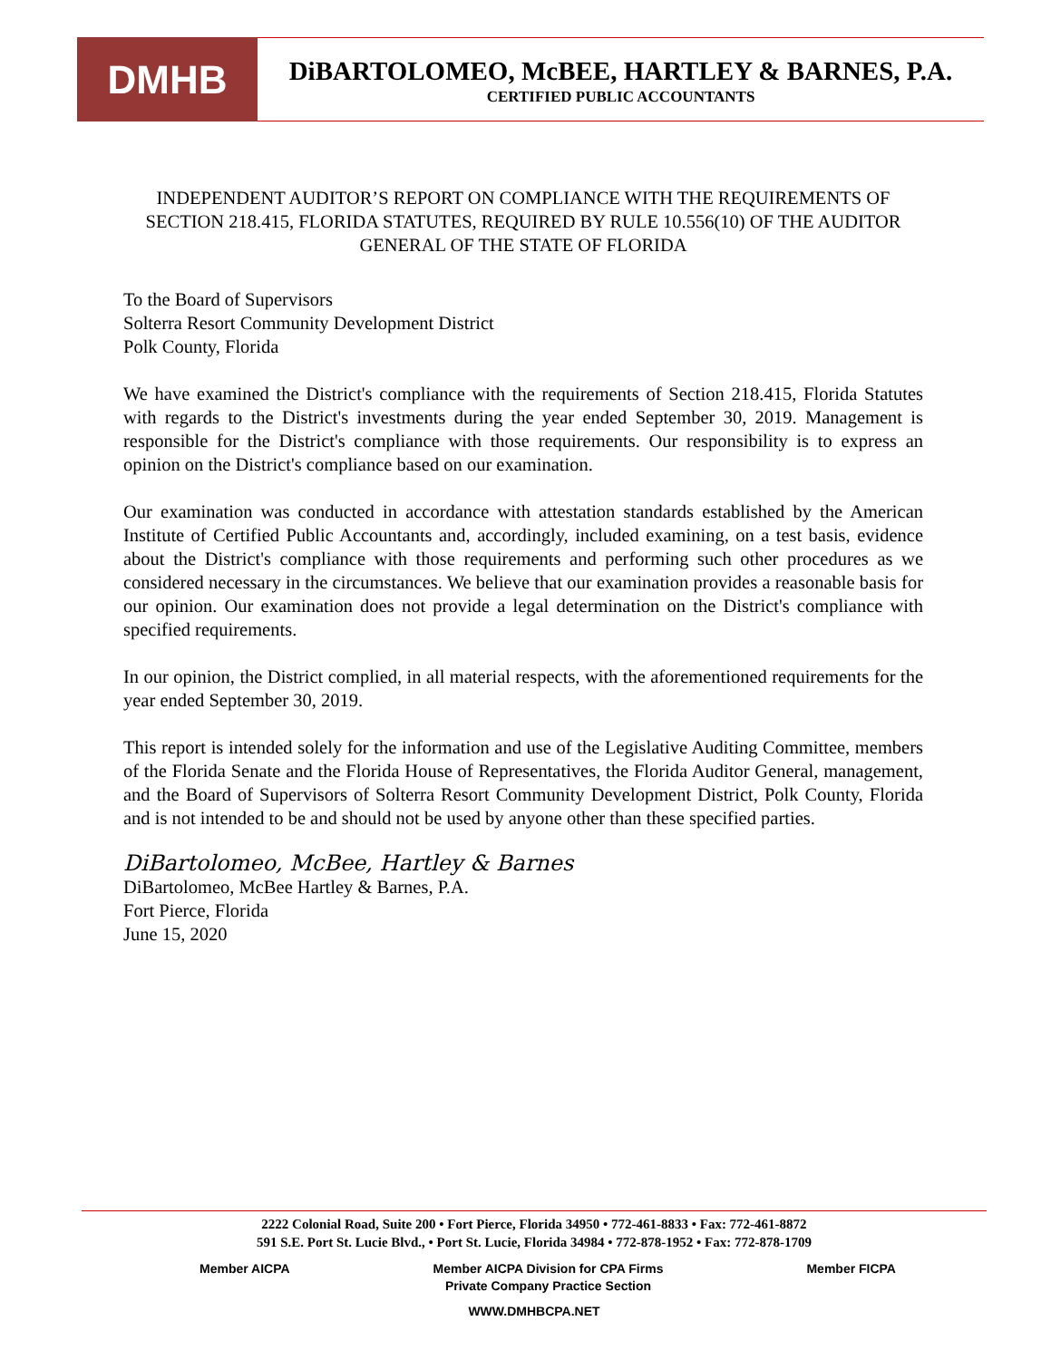DMHB
DiBARTOLOMEO, McBEE, HARTLEY & BARNES, P.A.
CERTIFIED PUBLIC ACCOUNTANTS
INDEPENDENT AUDITOR’S REPORT ON COMPLIANCE WITH THE REQUIREMENTS OF SECTION 218.415, FLORIDA STATUTES, REQUIRED BY RULE 10.556(10) OF THE AUDITOR GENERAL OF THE STATE OF FLORIDA
To the Board of Supervisors
Solterra Resort Community Development District
Polk County, Florida
We have examined the District's compliance with the requirements of Section 218.415, Florida Statutes with regards to the District's investments during the year ended September 30, 2019. Management is responsible for the District's compliance with those requirements. Our responsibility is to express an opinion on the District's compliance based on our examination.
Our examination was conducted in accordance with attestation standards established by the American Institute of Certified Public Accountants and, accordingly, included examining, on a test basis, evidence about the District's compliance with those requirements and performing such other procedures as we considered necessary in the circumstances. We believe that our examination provides a reasonable basis for our opinion. Our examination does not provide a legal determination on the District's compliance with specified requirements.
In our opinion, the District complied, in all material respects, with the aforementioned requirements for the year ended September 30, 2019.
This report is intended solely for the information and use of the Legislative Auditing Committee, members of the Florida Senate and the Florida House of Representatives, the Florida Auditor General, management, and the Board of Supervisors of Solterra Resort Community Development District, Polk County, Florida and is not intended to be and should not be used by anyone other than these specified parties.
DiBartolomeo, McBee, Hartley & Barnes
DiBartolomeo, McBee Hartley & Barnes, P.A.
Fort Pierce, Florida
June 15, 2020
2222 Colonial Road, Suite 200 • Fort Pierce, Florida 34950 • 772-461-8833 • Fax: 772-461-8872
591 S.E. Port St. Lucie Blvd., • Port St. Lucie, Florida 34984 • 772-878-1952 • Fax: 772-878-1709
Member AICPA Member AICPA Division for CPA Firms
Private Company Practice Section Member FICPA
WWW.DMHBCPA.NET